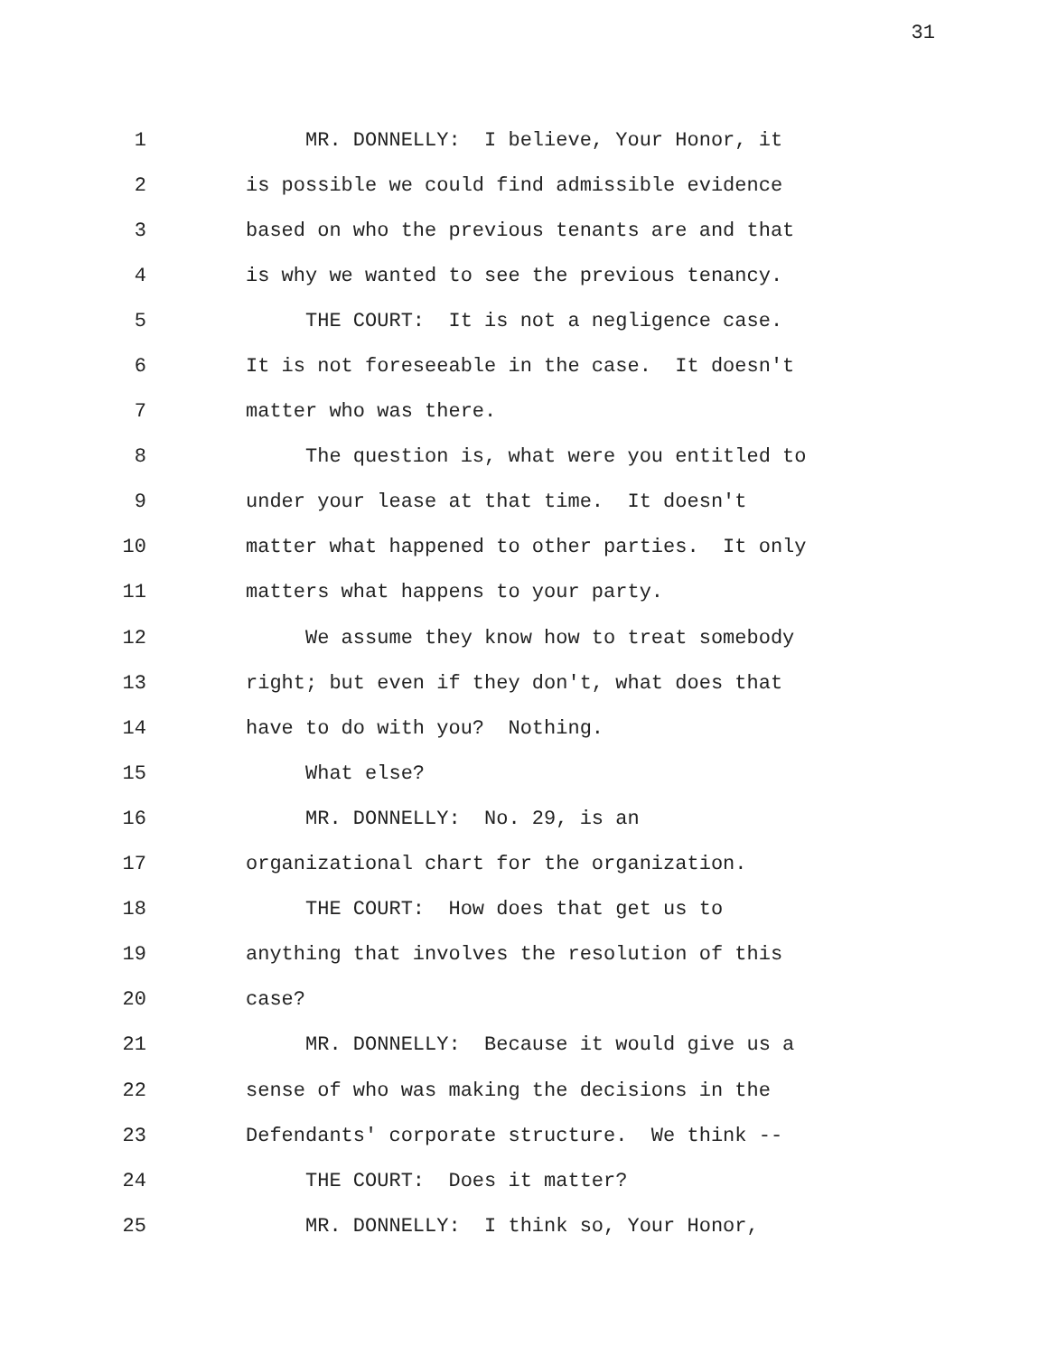31
1 MR. DONNELLY: I believe, Your Honor, it
2 is possible we could find admissible evidence
3 based on who the previous tenants are and that
4 is why we wanted to see the previous tenancy.
5 THE COURT: It is not a negligence case.
6 It is not foreseeable in the case. It doesn't
7 matter who was there.
8 The question is, what were you entitled to
9 under your lease at that time. It doesn't
10 matter what happened to other parties. It only
11 matters what happens to your party.
12 We assume they know how to treat somebody
13 right; but even if they don't, what does that
14 have to do with you? Nothing.
15 What else?
16 MR. DONNELLY: No. 29, is an
17 organizational chart for the organization.
18 THE COURT: How does that get us to
19 anything that involves the resolution of this
20 case?
21 MR. DONNELLY: Because it would give us a
22 sense of who was making the decisions in the
23 Defendants' corporate structure. We think --
24 THE COURT: Does it matter?
25 MR. DONNELLY: I think so, Your Honor,